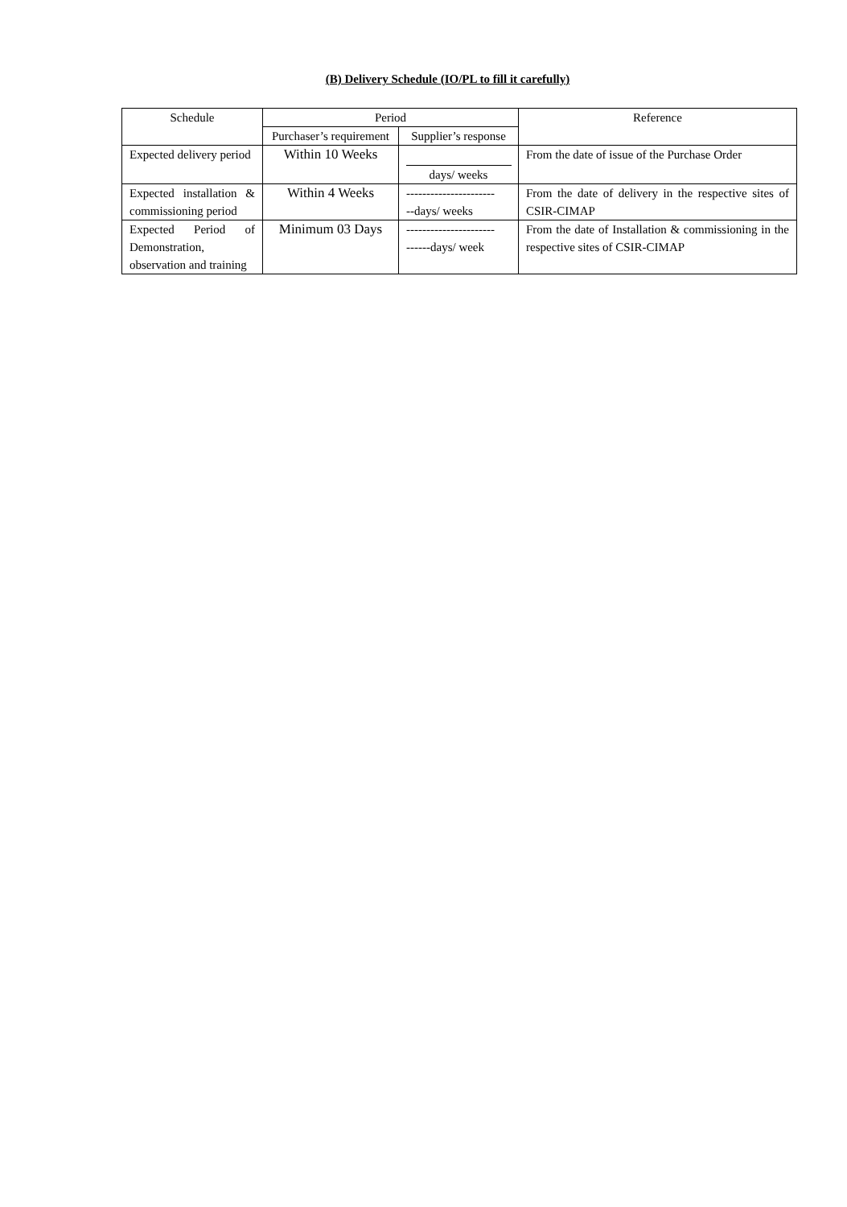(B) Delivery Schedule (IO/PL to fill it carefully)
| Schedule | Period | | Reference |
| --- | --- | --- | --- |
| | Purchaser’s requirement | Supplier’s response | |
| Expected delivery period | Within 10 Weeks | days/ weeks | From the date of issue of the Purchase Order |
| Expected installation & commissioning period | Within 4 Weeks | ---------------------- --days/ weeks | From the date of delivery in the respective sites of CSIR-CIMAP |
| Expected Period of Demonstration, observation and training | Minimum 03 Days | ---------------------- ------days/ week | From the date of Installation & commissioning in the respective sites of CSIR-CIMAP |